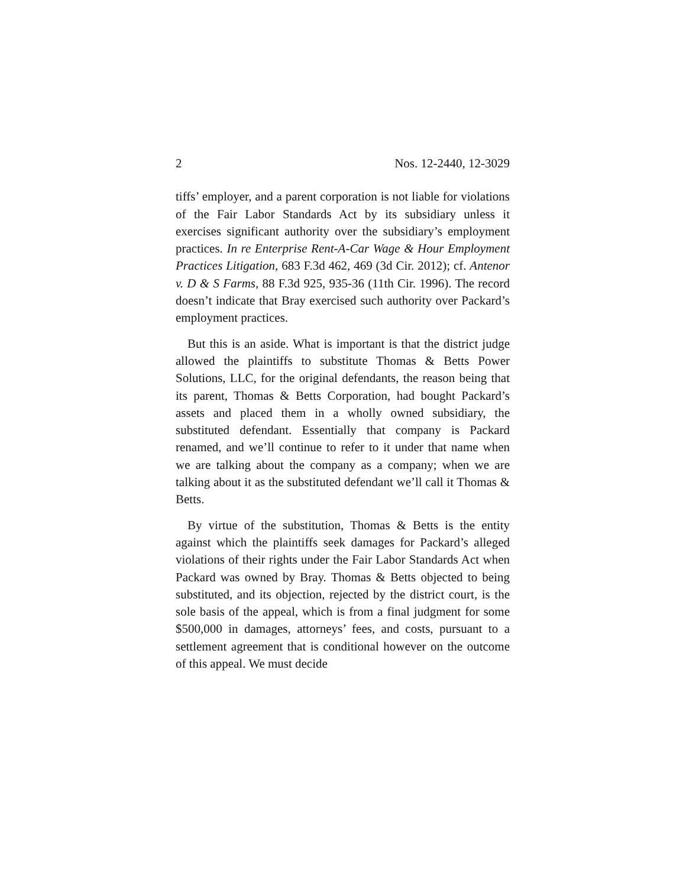2 Nos. 12-2440, 12-3029
tiffs’ employer, and a parent corporation is not liable for violations of the Fair Labor Standards Act by its subsidiary unless it exercises significant authority over the subsidiary’s employment practices. In re Enterprise Rent-A-Car Wage & Hour Employment Practices Litigation, 683 F.3d 462, 469 (3d Cir. 2012); cf. Antenor v. D & S Farms, 88 F.3d 925, 935-36 (11th Cir. 1996). The record doesn’t indicate that Bray exercised such authority over Packard’s employment practices.
But this is an aside. What is important is that the district judge allowed the plaintiffs to substitute Thomas & Betts Power Solutions, LLC, for the original defendants, the reason being that its parent, Thomas & Betts Corporation, had bought Packard’s assets and placed them in a wholly owned subsidiary, the substituted defendant. Essentially that company is Packard renamed, and we’ll continue to refer to it under that name when we are talking about the company as a company; when we are talking about it as the substituted defendant we’ll call it Thomas & Betts.
By virtue of the substitution, Thomas & Betts is the entity against which the plaintiffs seek damages for Packard’s alleged violations of their rights under the Fair Labor Standards Act when Packard was owned by Bray. Thomas & Betts objected to being substituted, and its objection, rejected by the district court, is the sole basis of the appeal, which is from a final judgment for some $500,000 in damages, attorneys’ fees, and costs, pursuant to a settlement agreement that is conditional however on the outcome of this appeal. We must decide